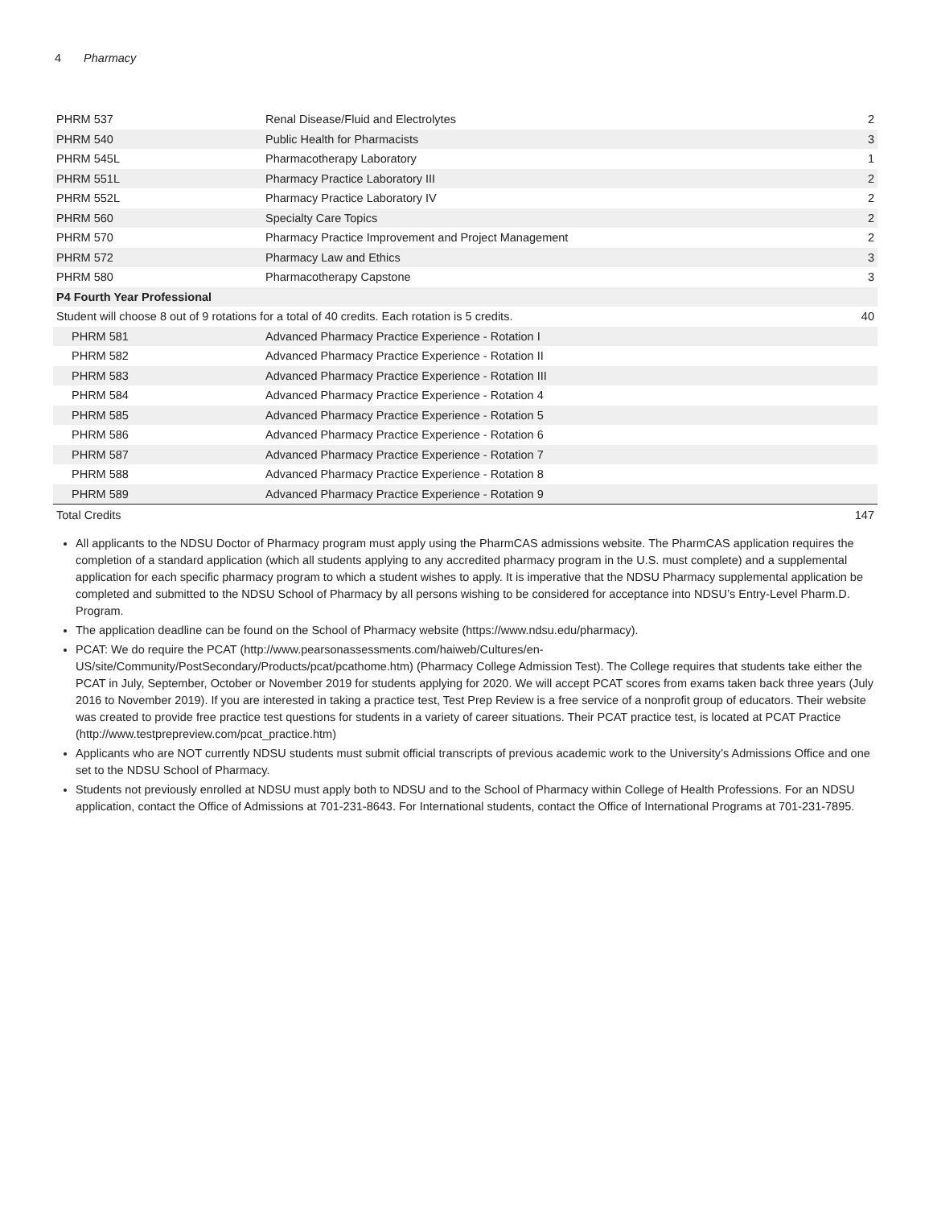4 Pharmacy
| PHRM 537 | Renal Disease/Fluid and Electrolytes | 2 |
| PHRM 540 | Public Health for Pharmacists | 3 |
| PHRM 545L | Pharmacotherapy Laboratory | 1 |
| PHRM 551L | Pharmacy Practice Laboratory III | 2 |
| PHRM 552L | Pharmacy Practice Laboratory IV | 2 |
| PHRM 560 | Specialty Care Topics | 2 |
| PHRM 570 | Pharmacy Practice Improvement and Project Management | 2 |
| PHRM 572 | Pharmacy Law and Ethics | 3 |
| PHRM 580 | Pharmacotherapy Capstone | 3 |
| P4 Fourth Year Professional | | |
| Student will choose 8 out of 9 rotations for a total of 40 credits. Each rotation is 5 credits. | | 40 |
| PHRM 581 | Advanced Pharmacy Practice Experience - Rotation I | |
| PHRM 582 | Advanced Pharmacy Practice Experience - Rotation II | |
| PHRM 583 | Advanced Pharmacy Practice Experience - Rotation III | |
| PHRM 584 | Advanced Pharmacy Practice Experience - Rotation 4 | |
| PHRM 585 | Advanced Pharmacy Practice Experience - Rotation 5 | |
| PHRM 586 | Advanced Pharmacy Practice Experience - Rotation 6 | |
| PHRM 587 | Advanced Pharmacy Practice Experience - Rotation 7 | |
| PHRM 588 | Advanced Pharmacy Practice Experience - Rotation 8 | |
| PHRM 589 | Advanced Pharmacy Practice Experience - Rotation 9 | |
| Total Credits | | 147 |
All applicants to the NDSU Doctor of Pharmacy program must apply using the PharmCAS admissions website. The PharmCAS application requires the completion of a standard application (which all students applying to any accredited pharmacy program in the U.S. must complete) and a supplemental application for each specific pharmacy program to which a student wishes to apply. It is imperative that the NDSU Pharmacy supplemental application be completed and submitted to the NDSU School of Pharmacy by all persons wishing to be considered for acceptance into NDSU’s Entry-Level Pharm.D. Program.
The application deadline can be found on the School of Pharmacy website (https://www.ndsu.edu/pharmacy).
PCAT: We do require the PCAT (http://www.pearsonassessments.com/haiweb/Cultures/en-US/site/Community/PostSecondary/Products/pcat/pcathome.htm) (Pharmacy College Admission Test). The College requires that students take either the PCAT in July, September, October or November 2019 for students applying for 2020. We will accept PCAT scores from exams taken back three years (July 2016 to November 2019). If you are interested in taking a practice test, Test Prep Review is a free service of a nonprofit group of educators. Their website was created to provide free practice test questions for students in a variety of career situations. Their PCAT practice test, is located at PCAT Practice (http://www.testprepreview.com/pcat_practice.htm)
Applicants who are NOT currently NDSU students must submit official transcripts of previous academic work to the University’s Admissions Office and one set to the NDSU School of Pharmacy.
Students not previously enrolled at NDSU must apply both to NDSU and to the School of Pharmacy within College of Health Professions. For an NDSU application, contact the Office of Admissions at 701-231-8643. For International students, contact the Office of International Programs at 701-231-7895.